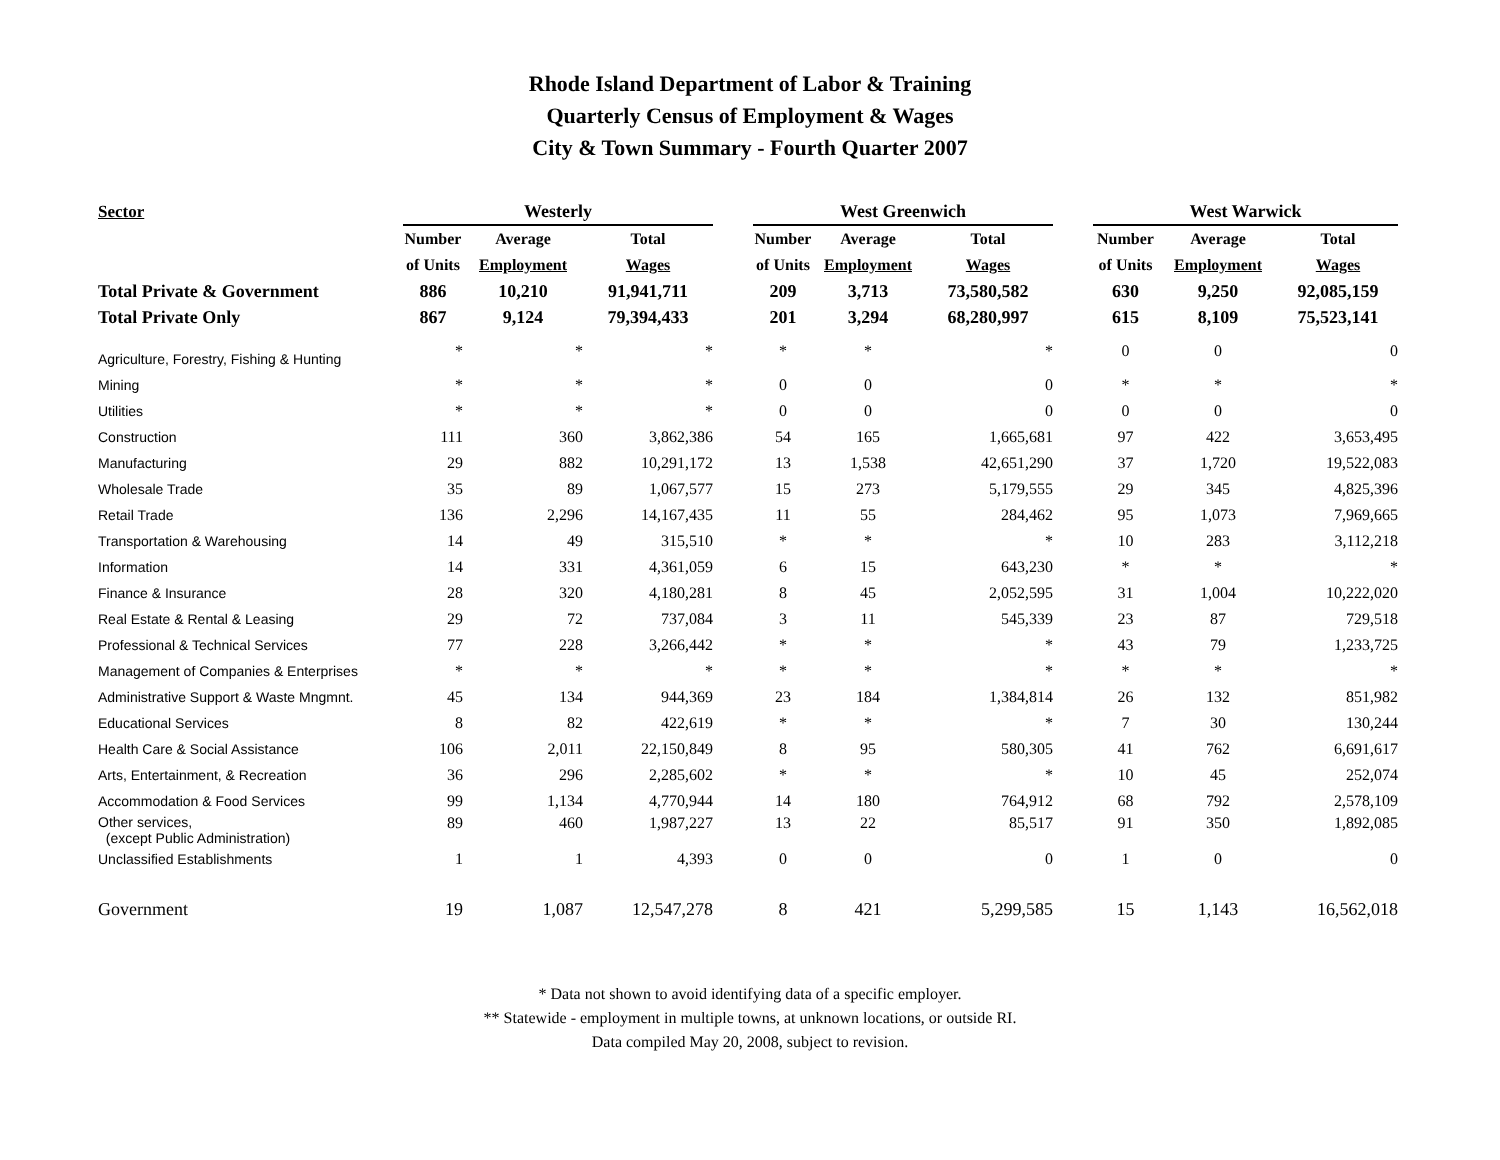Rhode Island Department of Labor & Training
Quarterly Census of Employment & Wages
City & Town Summary - Fourth Quarter 2007
| Sector | Westerly | | | | West Greenwich | | | | West Warwick | | |
| --- | --- | --- | --- | --- | --- | --- | --- | --- | --- | --- | --- |
| | Number | Average | Total | | Number | Average | Total | | Number | Average | Total |
| | of Units | Employment | Wages | | of Units | Employment | Wages | | of Units | Employment | Wages |
| Total Private & Government | 886 | 10,210 | 91,941,711 | | 209 | 3,713 | 73,580,582 | | 630 | 9,250 | 92,085,159 |
| Total Private Only | 867 | 9,124 | 79,394,433 | | 201 | 3,294 | 68,280,997 | | 615 | 8,109 | 75,523,141 |
| Agriculture, Forestry, Fishing & Hunting | * | * | * | | * | * | * | | 0 | 0 | 0 |
| Mining | * | * | * | | 0 | 0 | 0 | | * | * | * |
| Utilities | * | * | * | | 0 | 0 | 0 | | 0 | 0 | 0 |
| Construction | 111 | 360 | 3,862,386 | | 54 | 165 | 1,665,681 | | 97 | 422 | 3,653,495 |
| Manufacturing | 29 | 882 | 10,291,172 | | 13 | 1,538 | 42,651,290 | | 37 | 1,720 | 19,522,083 |
| Wholesale Trade | 35 | 89 | 1,067,577 | | 15 | 273 | 5,179,555 | | 29 | 345 | 4,825,396 |
| Retail Trade | 136 | 2,296 | 14,167,435 | | 11 | 55 | 284,462 | | 95 | 1,073 | 7,969,665 |
| Transportation & Warehousing | 14 | 49 | 315,510 | | * | * | * | | 10 | 283 | 3,112,218 |
| Information | 14 | 331 | 4,361,059 | | 6 | 15 | 643,230 | | * | * | * |
| Finance & Insurance | 28 | 320 | 4,180,281 | | 8 | 45 | 2,052,595 | | 31 | 1,004 | 10,222,020 |
| Real Estate & Rental & Leasing | 29 | 72 | 737,084 | | 3 | 11 | 545,339 | | 23 | 87 | 729,518 |
| Professional & Technical Services | 77 | 228 | 3,266,442 | | * | * | * | | 43 | 79 | 1,233,725 |
| Management of Companies & Enterprises | * | * | * | | * | * | * | | * | * | * |
| Administrative Support & Waste Mngmnt. | 45 | 134 | 944,369 | | 23 | 184 | 1,384,814 | | 26 | 132 | 851,982 |
| Educational Services | 8 | 82 | 422,619 | | * | * | * | | 7 | 30 | 130,244 |
| Health Care & Social Assistance | 106 | 2,011 | 22,150,849 | | 8 | 95 | 580,305 | | 41 | 762 | 6,691,617 |
| Arts, Entertainment, & Recreation | 36 | 296 | 2,285,602 | | * | * | * | | 10 | 45 | 252,074 |
| Accommodation & Food Services | 99 | 1,134 | 4,770,944 | | 14 | 180 | 764,912 | | 68 | 792 | 2,578,109 |
| Other services, (except Public Administration) | 89 | 460 | 1,987,227 | | 13 | 22 | 85,517 | | 91 | 350 | 1,892,085 |
| Unclassified Establishments | 1 | 1 | 4,393 | | 0 | 0 | 0 | | 1 | 0 | 0 |
| Government | 19 | 1,087 | 12,547,278 | | 8 | 421 | 5,299,585 | | 15 | 1,143 | 16,562,018 |
* Data not shown to avoid identifying data of a specific employer.
** Statewide - employment in multiple towns, at unknown locations, or outside RI.
Data compiled May 20, 2008, subject to revision.